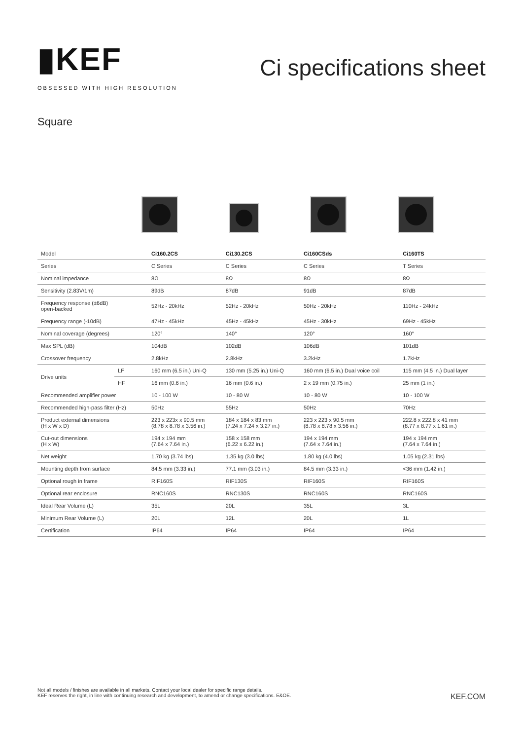▮KEF
OBSESSED WITH HIGH RESOLUTION
Ci specifications sheet
Square
| Model | | Ci160.2CS | Ci130.2CS | Ci160CSds | Ci160TS |
| --- | --- | --- | --- | --- | --- |
| Series | | C Series | C Series | C Series | T Series |
| Nominal impedance | | 8Ω | 8Ω | 8Ω | 8Ω |
| Sensitivity (2.83V/1m) | | 89dB | 87dB | 91dB | 87dB |
| Frequency response (±6dB) open-backed | | 52Hz - 20kHz | 52Hz - 20kHz | 50Hz - 20kHz | 110Hz - 24kHz |
| Frequency range (-10dB) | | 47Hz - 45kHz | 45Hz - 45kHz | 45Hz - 30kHz | 69Hz - 45kHz |
| Nominal coverage (degrees) | | 120° | 140° | 120° | 160° |
| Max SPL (dB) | | 104dB | 102dB | 106dB | 101dB |
| Crossover frequency | | 2.8kHz | 2.8kHz | 3.2kHz | 1.7kHz |
| Drive units | LF | 160 mm (6.5 in.) Uni-Q | 130 mm (5.25 in.) Uni-Q | 160 mm (6.5 in.) Dual voice coil | 115 mm (4.5 in.) Dual layer |
| | HF | 16 mm (0.6 in.) | 16 mm (0.6 in.) | 2 x 19 mm (0.75 in.) | 25 mm (1 in.) |
| Recommended amplifier power | | 10 - 100 W | 10 - 80 W | 10 - 80 W | 10 - 100 W |
| Recommended high-pass filter (Hz) | | 50Hz | 55Hz | 50Hz | 70Hz |
| Product external dimensions (H x W x D) | | 223 x 223x x 90.5 mm (8.78 x 8.78 x 3.56 in.) | 184 x 184 x 83 mm (7.24 x 7.24 x 3.27 in.) | 223 x 223 x 90.5 mm (8.78 x 8.78 x 3.56 in.) | 222.8 x 222.8 x 41 mm (8.77 x 8.77 x 1.61 in.) |
| Cut-out dimensions (H x W) | | 194 x 194 mm (7.64 x 7.64 in.) | 158 x 158 mm (6.22 x 6.22 in.) | 194 x 194 mm (7.64 x 7.64 in.) | 194 x 194 mm (7.64 x 7.64 in.) |
| Net weight | | 1.70 kg (3.74 lbs) | 1.35 kg (3.0 lbs) | 1.80 kg (4.0 lbs) | 1.05 kg (2.31 lbs) |
| Mounting depth from surface | | 84.5 mm (3.33 in.) | 77.1 mm (3.03 in.) | 84.5 mm (3.33 in.) | <36 mm (1.42 in.) |
| Optional rough in frame | | RIF160S | RIF130S | RIF160S | RIF160S |
| Optional rear enclosure | | RNC160S | RNC130S | RNC160S | RNC160S |
| Ideal Rear Volume (L) | | 35L | 20L | 35L | 3L |
| Minimum Rear Volume (L) | | 20L | 12L | 20L | 1L |
| Certification | | IP64 | IP64 | IP64 | IP64 |
Not all models / finishes are available in all markets. Contact your local dealer for specific range details.
KEF reserves the right, in line with continuing research and development, to amend or change specifications. E&OE.
KEF.COM